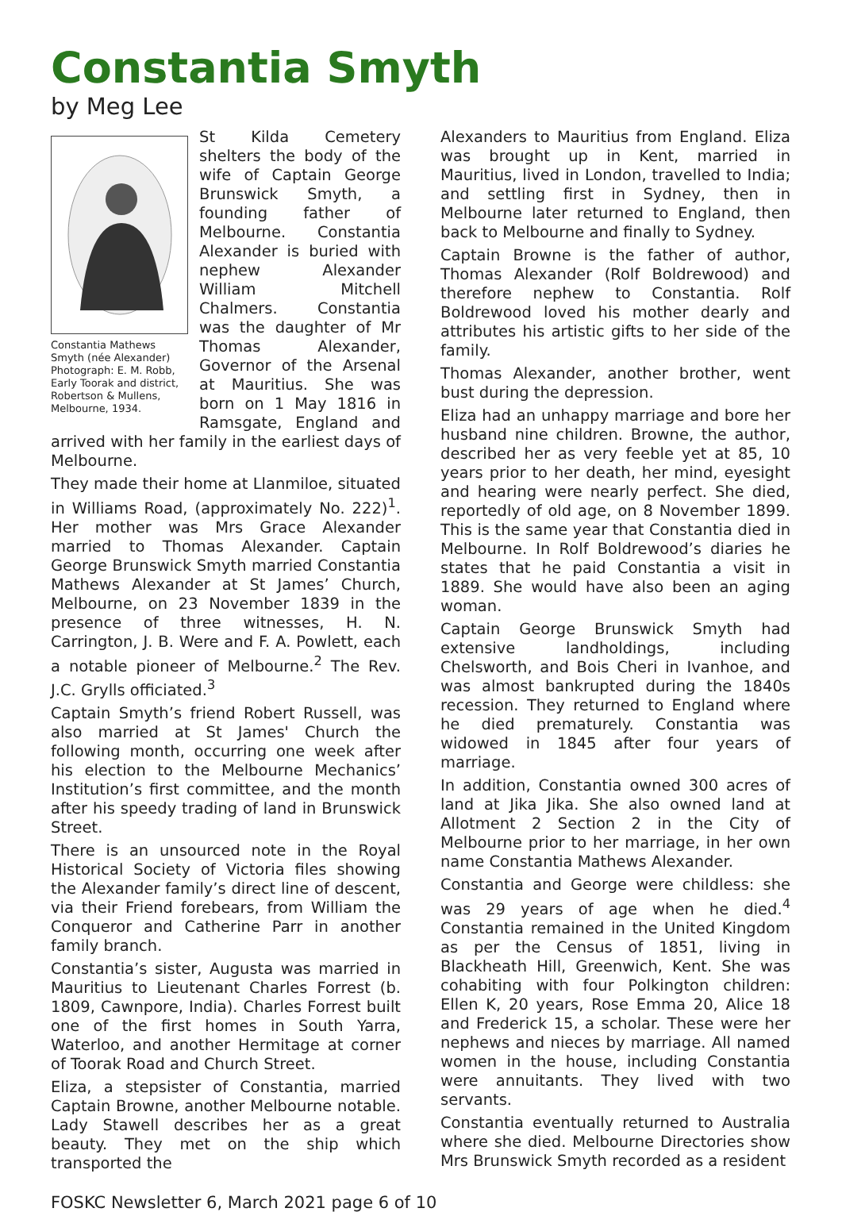Constantia Smyth
by Meg Lee
Constantia Mathews Smyth (née Alexander) Photograph: E. M. Robb, Early Toorak and district, Robertson & Mullens, Melbourne, 1934.
St Kilda Cemetery shelters the body of the wife of Captain George Brunswick Smyth, a founding father of Melbourne. Constantia Alexander is buried with nephew Alexander William Mitchell Chalmers. Constantia was the daughter of Mr Thomas Alexander, Governor of the Arsenal at Mauritius. She was born on 1 May 1816 in Ramsgate, England and arrived with her family in the earliest days of Melbourne.
They made their home at Llanmiloe, situated in Williams Road, (approximately No. 222)<sup>1</sup>. Her mother was Mrs Grace Alexander married to Thomas Alexander. Captain George Brunswick Smyth married Constantia Mathews Alexander at St James’ Church, Melbourne, on 23 November 1839 in the presence of three witnesses, H. N. Carrington, J. B. Were and F. A. Powlett, each a notable pioneer of Melbourne.<sup>2</sup> The Rev. J.C. Grylls officiated.<sup>3</sup>
Captain Smyth’s friend Robert Russell, was also married at St James' Church the following month, occurring one week after his election to the Melbourne Mechanics’ Institution’s first committee, and the month after his speedy trading of land in Brunswick Street.
There is an unsourced note in the Royal Historical Society of Victoria files showing the Alexander family’s direct line of descent, via their Friend forebears, from William the Conqueror and Catherine Parr in another family branch.
Constantia’s sister, Augusta was married in Mauritius to Lieutenant Charles Forrest (b. 1809, Cawnpore, India). Charles Forrest built one of the first homes in South Yarra, Waterloo, and another Hermitage at corner of Toorak Road and Church Street.
Eliza, a stepsister of Constantia, married Captain Browne, another Melbourne notable. Lady Stawell describes her as a great beauty. They met on the ship which transported the
Alexanders to Mauritius from England. Eliza was brought up in Kent, married in Mauritius, lived in London, travelled to India; and settling first in Sydney, then in Melbourne later returned to England, then back to Melbourne and finally to Sydney.
Captain Browne is the father of author, Thomas Alexander (Rolf Boldrewood) and therefore nephew to Constantia. Rolf Boldrewood loved his mother dearly and attributes his artistic gifts to her side of the family.
Thomas Alexander, another brother, went bust during the depression.
Eliza had an unhappy marriage and bore her husband nine children. Browne, the author, described her as very feeble yet at 85, 10 years prior to her death, her mind, eyesight and hearing were nearly perfect. She died, reportedly of old age, on 8 November 1899. This is the same year that Constantia died in Melbourne. In Rolf Boldrewood’s diaries he states that he paid Constantia a visit in 1889. She would have also been an aging woman.
Captain George Brunswick Smyth had extensive landholdings, including Chelsworth, and Bois Cheri in Ivanhoe, and was almost bankrupted during the 1840s recession. They returned to England where he died prematurely. Constantia was widowed in 1845 after four years of marriage.
In addition, Constantia owned 300 acres of land at Jika Jika. She also owned land at Allotment 2 Section 2 in the City of Melbourne prior to her marriage, in her own name Constantia Mathews Alexander.
Constantia and George were childless: she was 29 years of age when he died.<sup>4</sup> Constantia remained in the United Kingdom as per the Census of 1851, living in Blackheath Hill, Greenwich, Kent. She was cohabiting with four Polkington children: Ellen K, 20 years, Rose Emma 20, Alice 18 and Frederick 15, a scholar. These were her nephews and nieces by marriage. All named women in the house, including Constantia were annuitants. They lived with two servants.
Constantia eventually returned to Australia where she died. Melbourne Directories show Mrs Brunswick Smyth recorded as a resident
FOSKC Newsletter 6, March 2021 page 6 of 10